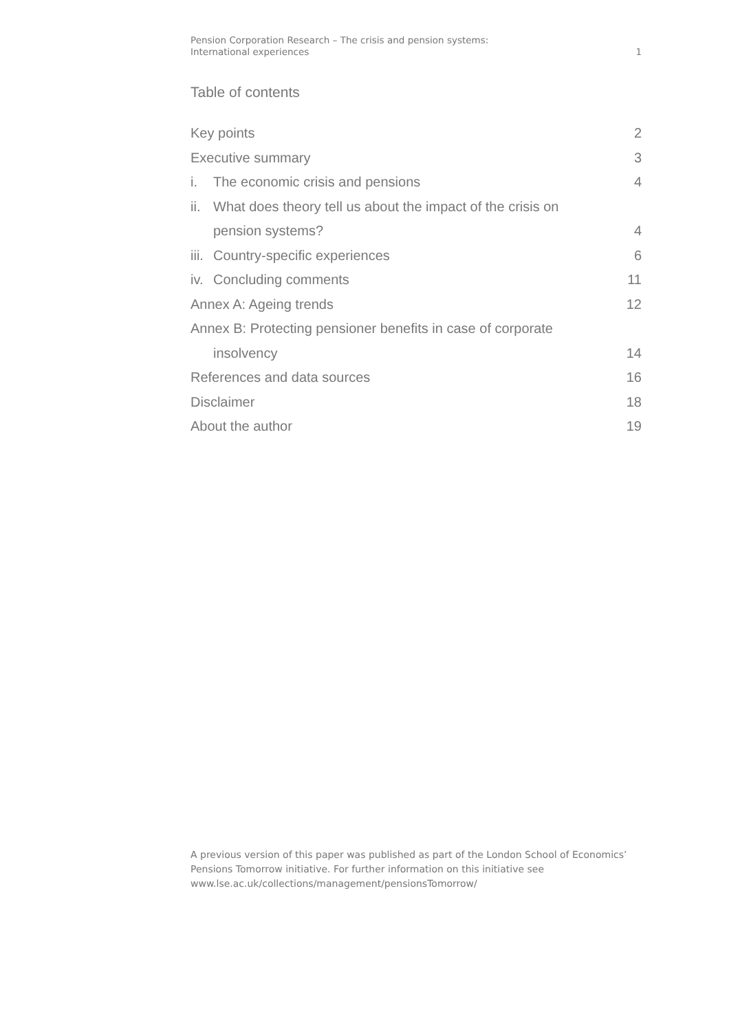Pension Corporation Research – The crisis and pension systems:
International experiences
1
Table of contents
Key points 2
Executive summary 3
i. The economic crisis and pensions
4
ii.
What does theory tell us about the impact of the crisis on pension systems?
4
iii.
Country-specific experiences 6
iv.
Concluding comments 11
Annex A: Ageing trends 12
Annex B: Protecting pensioner benefits in case of corporate
insolvency
14
References and data sources 16
Disclaimer 18
About the author 19
A previous version of this paper was published as part of the London School of Economics’ Pensions Tomorrow initiative. For further information on this initiative see www.lse.ac.uk/collections/management/pensionsTomorrow/